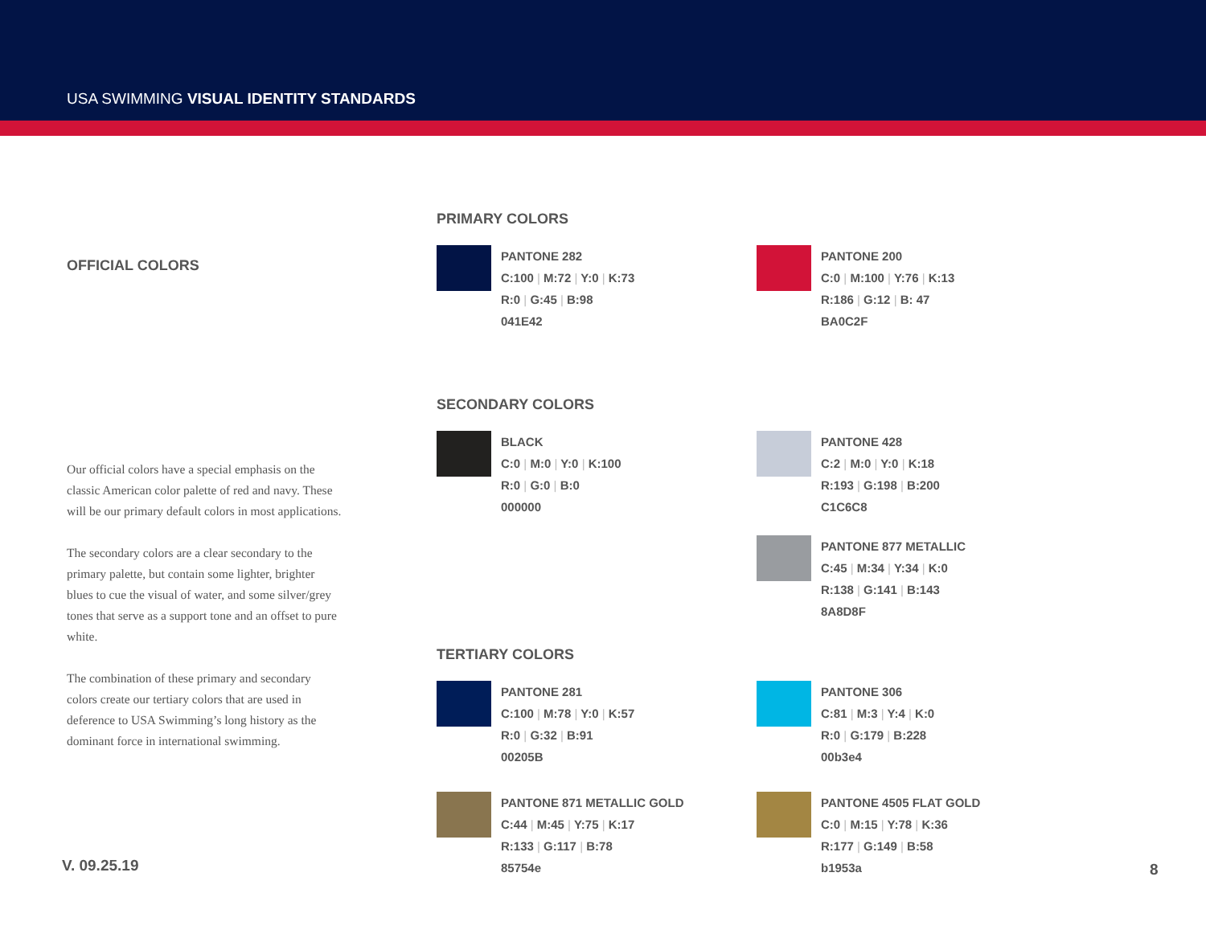USA SWIMMING VISUAL IDENTITY STANDARDS
OFFICIAL COLORS
Our official colors have a special emphasis on the classic American color palette of red and navy. These will be our primary default colors in most applications.
The secondary colors are a clear secondary to the primary palette, but contain some lighter, brighter blues to cue the visual of water, and some silver/grey tones that serve as a support tone and an offset to pure white.
The combination of these primary and secondary colors create our tertiary colors that are used in deference to USA Swimming’s long history as the dominant force in international swimming.
PRIMARY COLORS
PANTONE 282
C:100 | M:72 | Y:0 | K:73
R:0 | G:45 | B:98
041E42
PANTONE 200
C:0 | M:100 | Y:76 | K:13
R:186 | G:12 | B: 47
BA0C2F
SECONDARY COLORS
BLACK
C:0 | M:0 | Y:0 | K:100
R:0 | G:0 | B:0
000000
PANTONE 428
C:2 | M:0 | Y:0 | K:18
R:193 | G:198 | B:200
C1C6C8
PANTONE 877 METALLIC
C:45 | M:34 | Y:34 | K:0
R:138 | G:141 | B:143
8A8D8F
TERTIARY COLORS
PANTONE 281
C:100 | M:78 | Y:0 | K:57
R:0 | G:32 | B:91
00205B
PANTONE 306
C:81 | M:3 | Y:4 | K:0
R:0 | G:179 | B:228
00b3e4
PANTONE 871 METALLIC GOLD
C:44 | M:45 | Y:75 | K:17
R:133 | G:117 | B:78
85754e
PANTONE 4505 FLAT GOLD
C:0 | M:15 | Y:78 | K:36
R:177 | G:149 | B:58
b1953a
V. 09.25.19 8